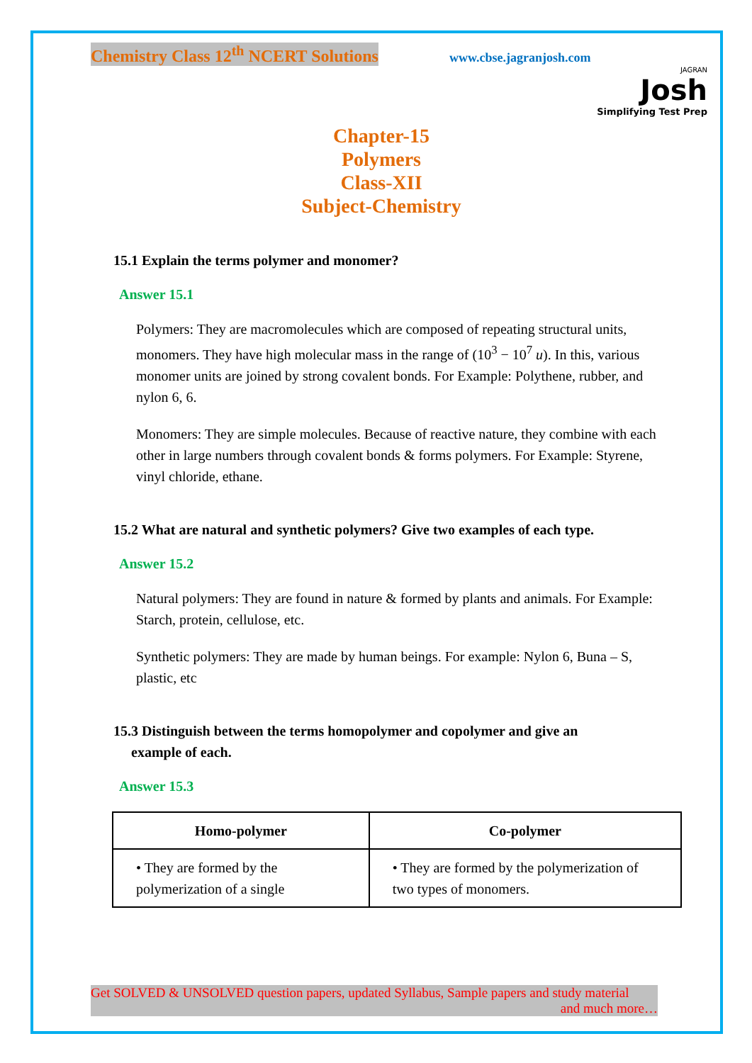Chemistry Class 12<sup>th</sup> NCERT Solutions www.cbse.jagranjosh.com
JAGRAN
Josh
Simplifying Test Prep
Chapter-15
Polymers
Class-XII
Subject-Chemistry
15.1 Explain the terms polymer and monomer?
Answer 15.1
Polymers: They are macromolecules which are composed of repeating structural units, monomers. They have high molecular mass in the range of (10<sup>3</sup> − 10<sup>7</sup> u). In this, various monomer units are joined by strong covalent bonds. For Example: Polythene, rubber, and nylon 6, 6.
Monomers: They are simple molecules. Because of reactive nature, they combine with each other in large numbers through covalent bonds & forms polymers. For Example: Styrene, vinyl chloride, ethane.
15.2 What are natural and synthetic polymers? Give two examples of each type.
Answer 15.2
Natural polymers: They are found in nature & formed by plants and animals. For Example: Starch, protein, cellulose, etc.
Synthetic polymers: They are made by human beings. For example: Nylon 6, Buna – S, plastic, etc
15.3 Distinguish between the terms homopolymer and copolymer and give an
example of each.
Answer 15.3
| Homo-polymer | Co-polymer |
| --- | --- |
| • They are formed by the polymerization of a single | • They are formed by the polymerization of two types of monomers. |
Get SOLVED & UNSOLVED question papers, updated Syllabus, Sample papers and study material
and much more…